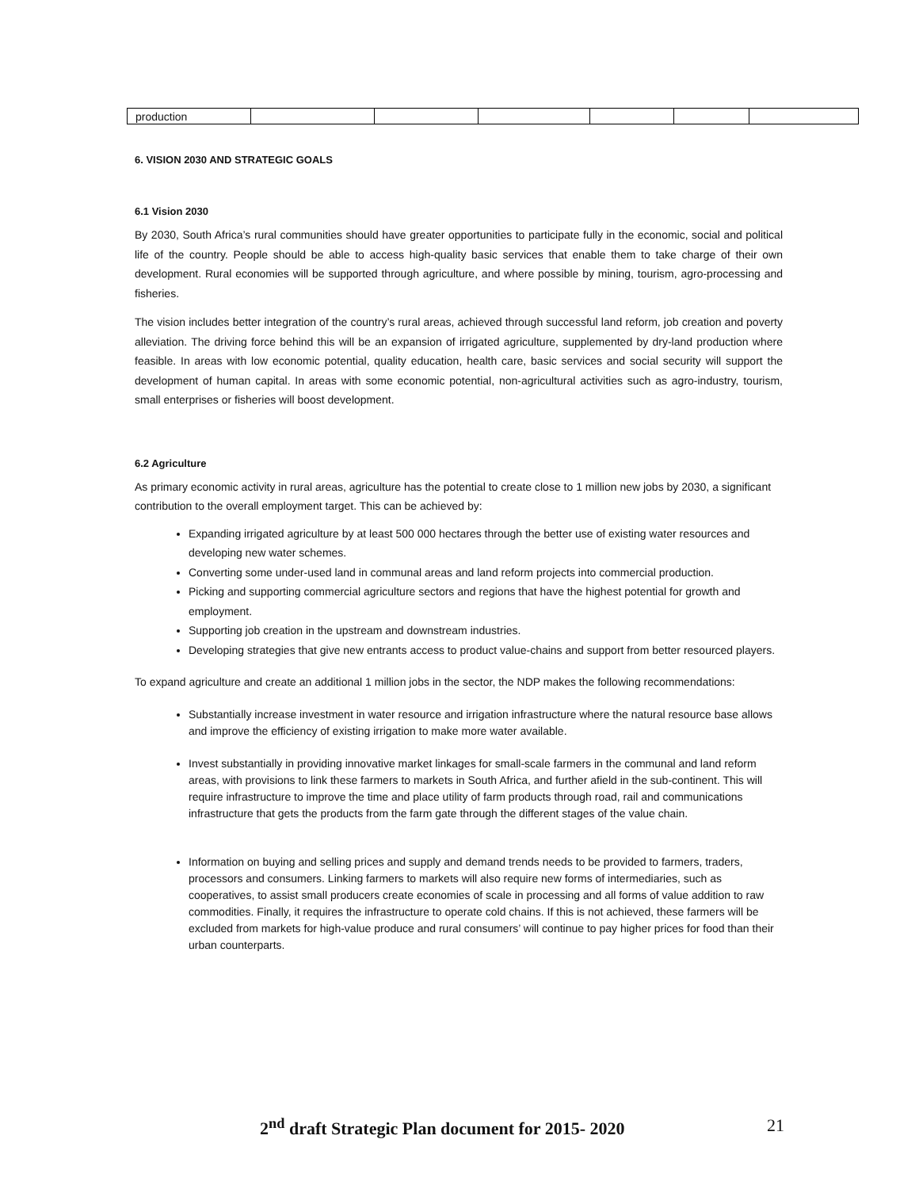| production | | | | | | |
6. VISION 2030 AND STRATEGIC GOALS
6.1 Vision 2030
By 2030, South Africa’s rural communities should have greater opportunities to participate fully in the economic, social and political life of the country. People should be able to access high-quality basic services that enable them to take charge of their own development. Rural economies will be supported through agriculture, and where possible by mining, tourism, agro-processing and fisheries.
The vision includes better integration of the country’s rural areas, achieved through successful land reform, job creation and poverty alleviation. The driving force behind this will be an expansion of irrigated agriculture, supplemented by dry-land production where feasible. In areas with low economic potential, quality education, health care, basic services and social security will support the development of human capital. In areas with some economic potential, non-agricultural activities such as agro-industry, tourism, small enterprises or fisheries will boost development.
6.2 Agriculture
As primary economic activity in rural areas, agriculture has the potential to create close to 1 million new jobs by 2030, a significant contribution to the overall employment target. This can be achieved by:
Expanding irrigated agriculture by at least 500 000 hectares through the better use of existing water resources and developing new water schemes.
Converting some under-used land in communal areas and land reform projects into commercial production.
Picking and supporting commercial agriculture sectors and regions that have the highest potential for growth and employment.
Supporting job creation in the upstream and downstream industries.
Developing strategies that give new entrants access to product value-chains and support from better resourced players.
To expand agriculture and create an additional 1 million jobs in the sector, the NDP makes the following recommendations:
Substantially increase investment in water resource and irrigation infrastructure where the natural resource base allows and improve the efficiency of existing irrigation to make more water available.
Invest substantially in providing innovative market linkages for small-scale farmers in the communal and land reform areas, with provisions to link these farmers to markets in South Africa, and further afield in the sub-continent. This will require infrastructure to improve the time and place utility of farm products through road, rail and communications infrastructure that gets the products from the farm gate through the different stages of the value chain.
Information on buying and selling prices and supply and demand trends needs to be provided to farmers, traders, processors and consumers. Linking farmers to markets will also require new forms of intermediaries, such as cooperatives, to assist small producers create economies of scale in processing and all forms of value addition to raw commodities. Finally, it requires the infrastructure to operate cold chains. If this is not achieved, these farmers will be excluded from markets for high-value produce and rural consumers’ will continue to pay higher prices for food than their urban counterparts.
2<sup>nd</sup> draft Strategic Plan document for 2015- 2020
21